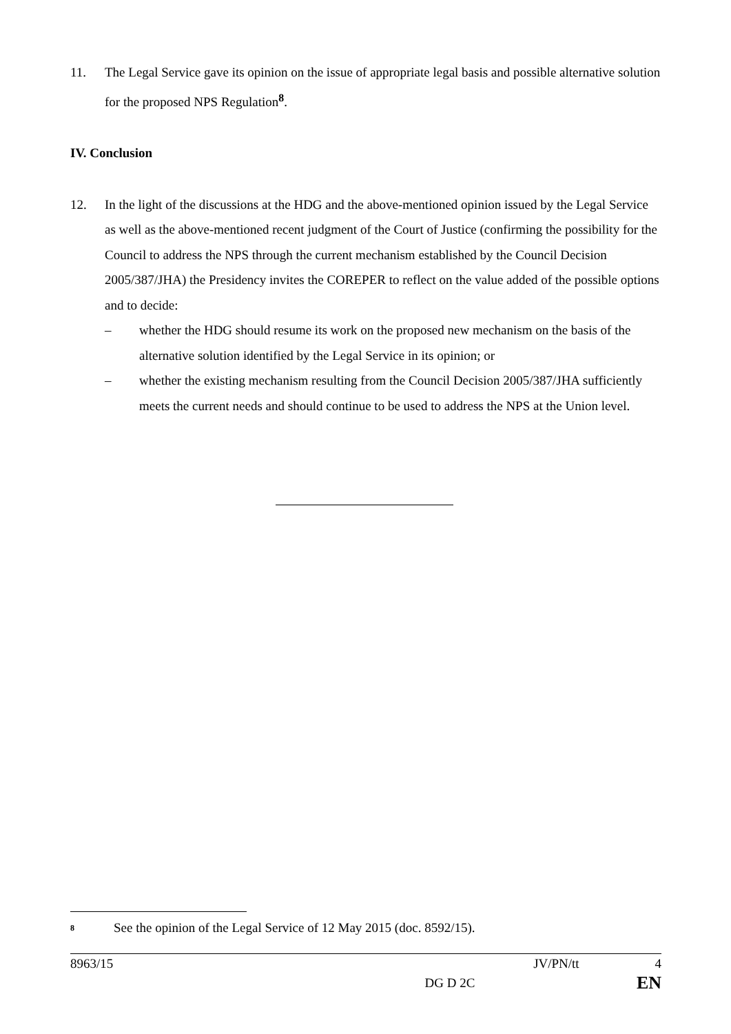11. The Legal Service gave its opinion on the issue of appropriate legal basis and possible alternative solution for the proposed NPS Regulation<sup>8</sup>.
IV. Conclusion
12. In the light of the discussions at the HDG and the above-mentioned opinion issued by the Legal Service as well as the above-mentioned recent judgment of the Court of Justice (confirming the possibility for the Council to address the NPS through the current mechanism established by the Council Decision 2005/387/JHA) the Presidency invites the COREPER to reflect on the value added of the possible options and to decide:
– whether the HDG should resume its work on the proposed new mechanism on the basis of the alternative solution identified by the Legal Service in its opinion; or
– whether the existing mechanism resulting from the Council Decision 2005/387/JHA sufficiently meets the current needs and should continue to be used to address the NPS at the Union level.
<sup>8</sup> See the opinion of the Legal Service of 12 May 2015 (doc. 8592/15).
8963/15 JV/PN/tt 4
DG D 2C EN